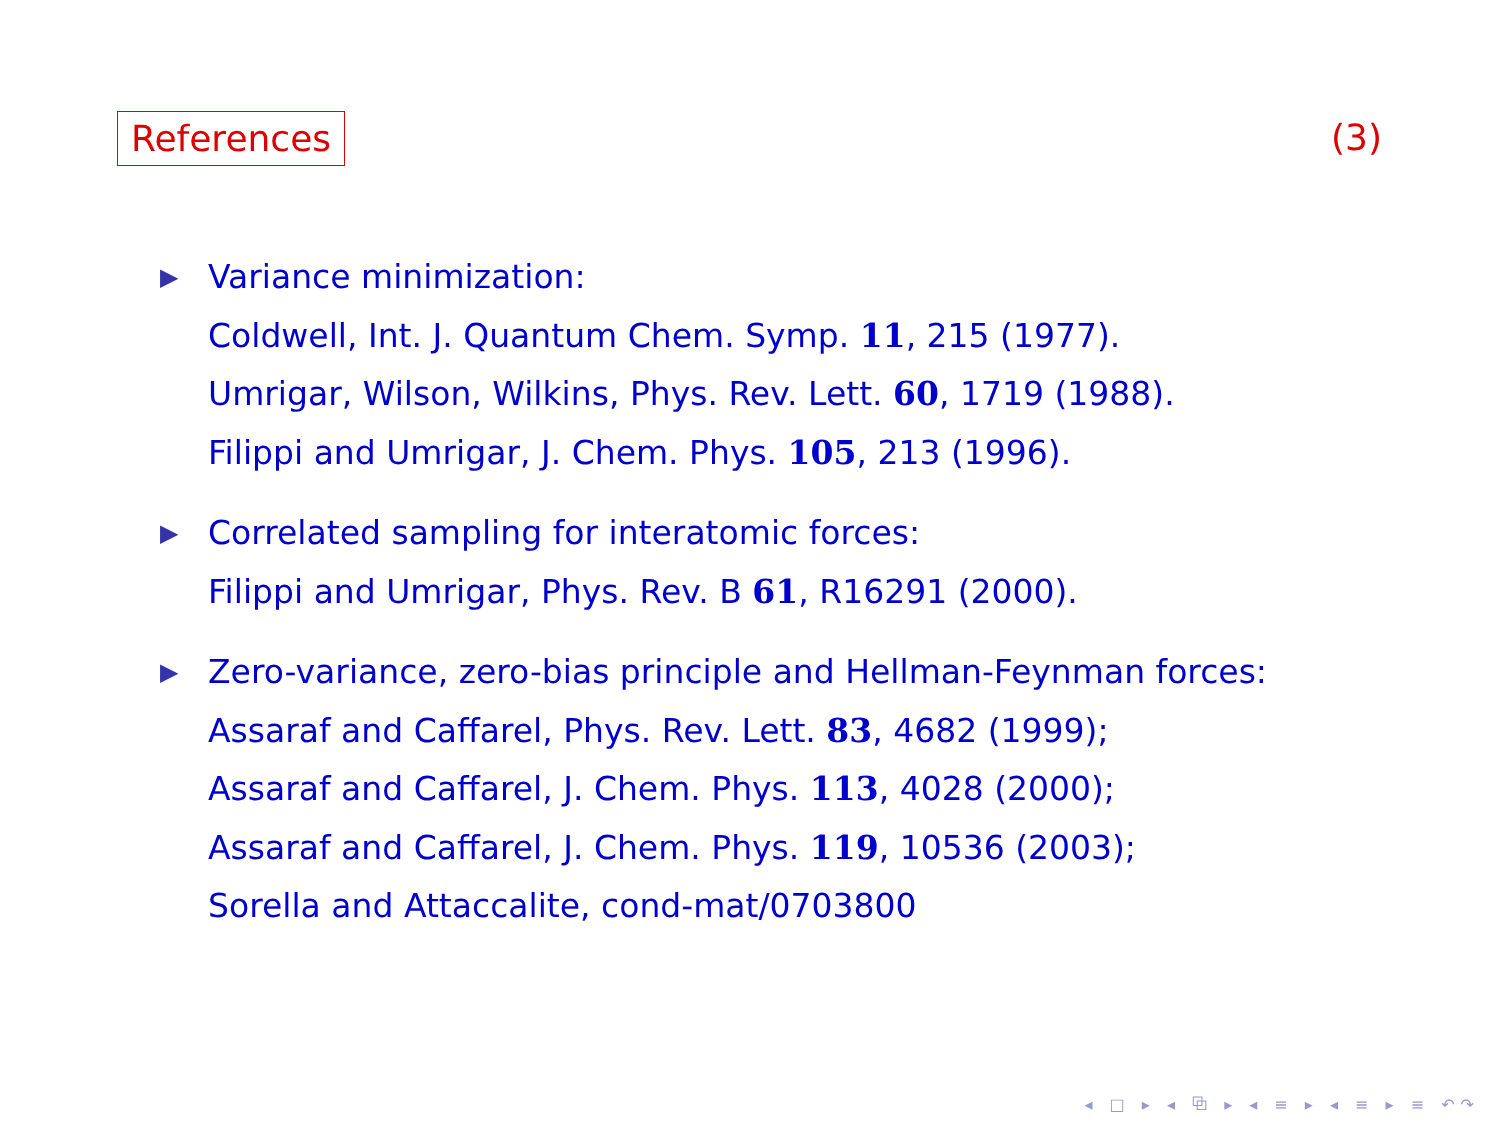References (3)
▶
Variance minimization:
Coldwell, Int. J. Quantum Chem. Symp. 11, 215 (1977).
Umrigar, Wilson, Wilkins, Phys. Rev. Lett. 60, 1719 (1988).
Filippi and Umrigar, J. Chem. Phys. 105, 213 (1996).
▶
Correlated sampling for interatomic forces:
Filippi and Umrigar, Phys. Rev. B 61, R16291 (2000).
▶
Zero-variance, zero-bias principle and Hellman-Feynman forces:
Assaraf and Caffarel, Phys. Rev. Lett. 83, 4682 (1999);
Assaraf and Caffarel, J. Chem. Phys. 113, 4028 (2000);
Assaraf and Caffarel, J. Chem. Phys. 119, 10536 (2003);
Sorella and Attaccalite, cond-mat/0703800
◂ □ ▸ ◂ ⧉ ▸ ◂ ≡ ▸ ◂ ≡ ▸ ≡ ↶↷